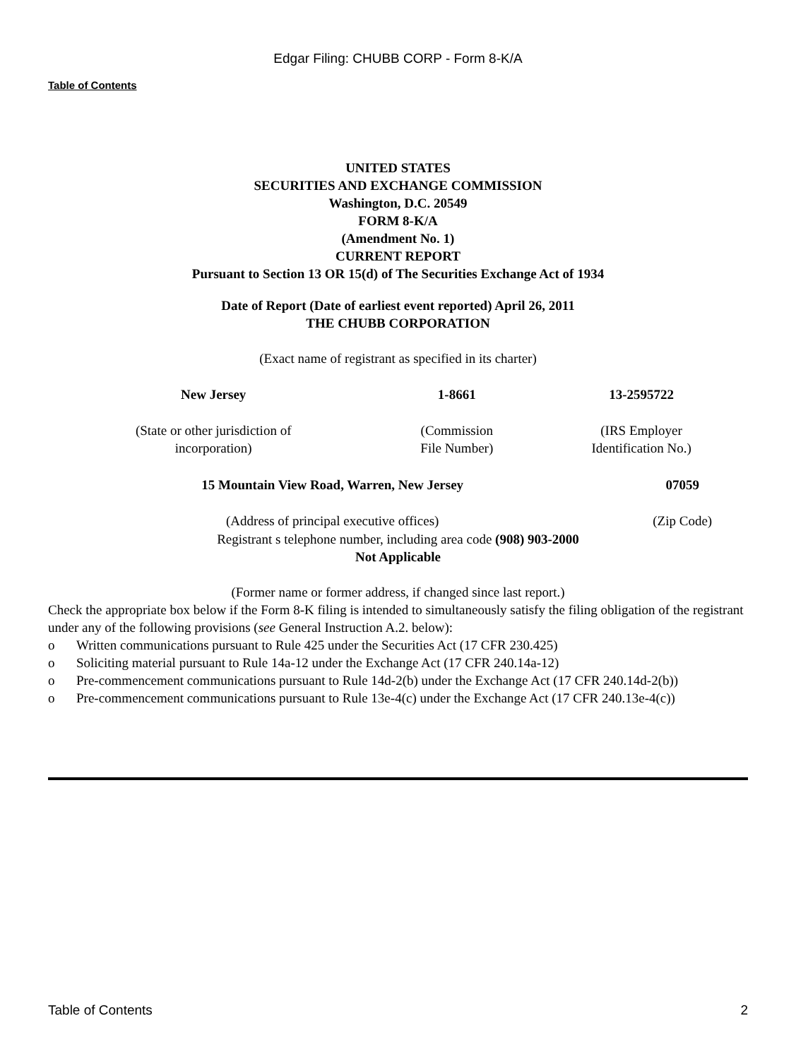Edgar Filing: CHUBB CORP - Form 8-K/A
Table of Contents
UNITED STATES
SECURITIES AND EXCHANGE COMMISSION
Washington, D.C. 20549
FORM 8-K/A
(Amendment No. 1)
CURRENT REPORT
Pursuant to Section 13 OR 15(d) of The Securities Exchange Act of 1934
Date of Report (Date of earliest event reported) April 26, 2011
THE CHUBB CORPORATION
(Exact name of registrant as specified in its charter)
| New Jersey | 1-8661 | 13-2595722 |
| (State or other jurisdiction of incorporation) | (Commission File Number) | (IRS Employer Identification No.) |
| 15 Mountain View Road, Warren, New Jersey | 07059 |
| (Address of principal executive offices) | (Zip Code) |
Registrant s telephone number, including area code (908) 903-2000
Not Applicable
(Former name or former address, if changed since last report.)
Check the appropriate box below if the Form 8-K filing is intended to simultaneously satisfy the filing obligation of the registrant under any of the following provisions (see General Instruction A.2. below):
o Written communications pursuant to Rule 425 under the Securities Act (17 CFR 230.425)
o Soliciting material pursuant to Rule 14a-12 under the Exchange Act (17 CFR 240.14a-12)
o Pre-commencement communications pursuant to Rule 14d-2(b) under the Exchange Act (17 CFR 240.14d-2(b))
o Pre-commencement communications pursuant to Rule 13e-4(c) under the Exchange Act (17 CFR 240.13e-4(c))
Table of Contents 2